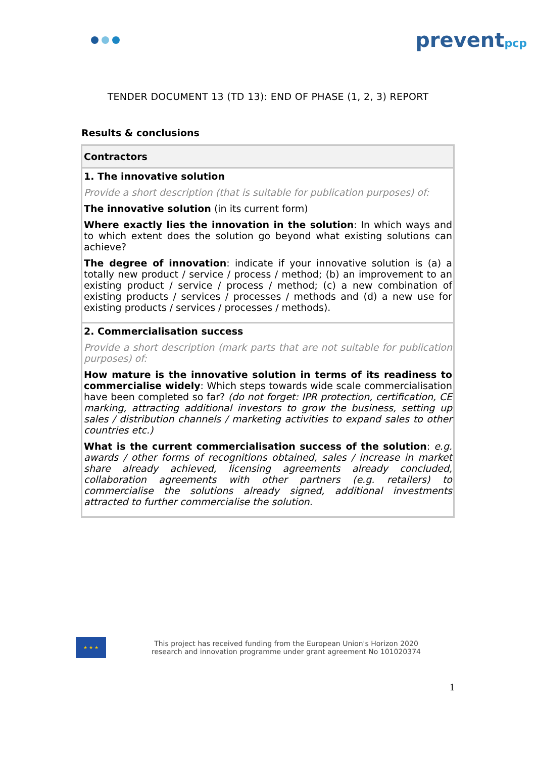preventpcp
TENDER DOCUMENT 13 (TD 13): END OF PHASE (1, 2, 3) REPORT
Results & conclusions
| Contractors |
| --- |
| 1. The innovative solution Provide a short description (that is suitable for publication purposes) of: The innovative solution (in its current form) Where exactly lies the innovation in the solution : In which ways and to which extent does the solution go beyond what existing solutions can achieve? The degree of innovation : indicate if your innovative solution is (a) a totally new product / service / process / method; (b) an improvement to an existing product / service / process / method; (c) a new combination of existing products / services / processes / methods and (d) a new use for existing products / services / processes / methods). |
| 2. Commercialisation success Provide a short description (mark parts that are not suitable for publication purposes) of: How mature is the innovative solution in terms of its readiness to commercialise widely : Which steps towards wide scale commercialisation have been completed so far? (do not forget: IPR protection, certification, CE marking, attracting additional investors to grow the business, setting up sales / distribution channels / marketing activities to expand sales to other countries etc.) What is the current commercialisation success of the solution : e.g. awards / other forms of recognitions obtained, sales / increase in market share already achieved, licensing agreements already concluded, collaboration agreements with other partners (e.g. retailers) to commercialise the solutions already signed, additional investments attracted to further commercialise the solution. |
★ ★ ★
This project has received funding from the European Union's Horizon 2020
research and innovation programme under grant agreement No 101020374
1